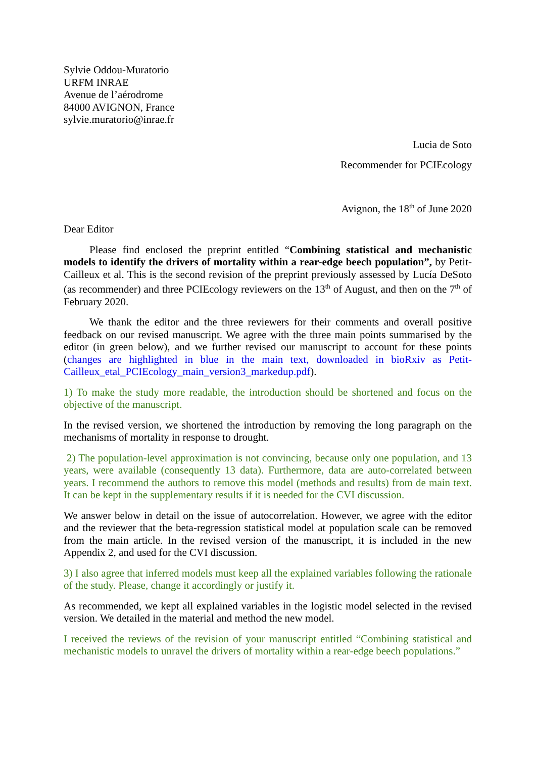Sylvie Oddou-Muratorio
URFM INRAE
Avenue de l’aérodrome
84000 AVIGNON, France
sylvie.muratorio@inrae.fr
Lucia de Soto
Recommender for PCIEcology
Avignon, the 18<sup>th</sup> of June 2020
Dear Editor
Please find enclosed the preprint entitled “Combining statistical and mechanistic models to identify the drivers of mortality within a rear-edge beech population”, by Petit-Cailleux et al. This is the second revision of the preprint previously assessed by Lucía DeSoto (as recommender) and three PCIEcology reviewers on the 13<sup>th</sup> of August, and then on the 7<sup>th</sup> of February 2020.
We thank the editor and the three reviewers for their comments and overall positive feedback on our revised manuscript. We agree with the three main points summarised by the editor (in green below), and we further revised our manuscript to account for these points (changes are highlighted in blue in the main text, downloaded in bioRxiv as Petit-Cailleux_etal_PCIEcology_main_version3_markedup.pdf).
1) To make the study more readable, the introduction should be shortened and focus on the objective of the manuscript.
In the revised version, we shortened the introduction by removing the long paragraph on the mechanisms of mortality in response to drought.
2) The population-level approximation is not convincing, because only one population, and 13 years, were available (consequently 13 data). Furthermore, data are auto-correlated between years. I recommend the authors to remove this model (methods and results) from de main text. It can be kept in the supplementary results if it is needed for the CVI discussion.
We answer below in detail on the issue of autocorrelation. However, we agree with the editor and the reviewer that the beta-regression statistical model at population scale can be removed from the main article. In the revised version of the manuscript, it is included in the new Appendix 2, and used for the CVI discussion.
3) I also agree that inferred models must keep all the explained variables following the rationale of the study. Please, change it accordingly or justify it.
As recommended, we kept all explained variables in the logistic model selected in the revised version. We detailed in the material and method the new model.
I received the reviews of the revision of your manuscript entitled “Combining statistical and mechanistic models to unravel the drivers of mortality within a rear-edge beech populations.”